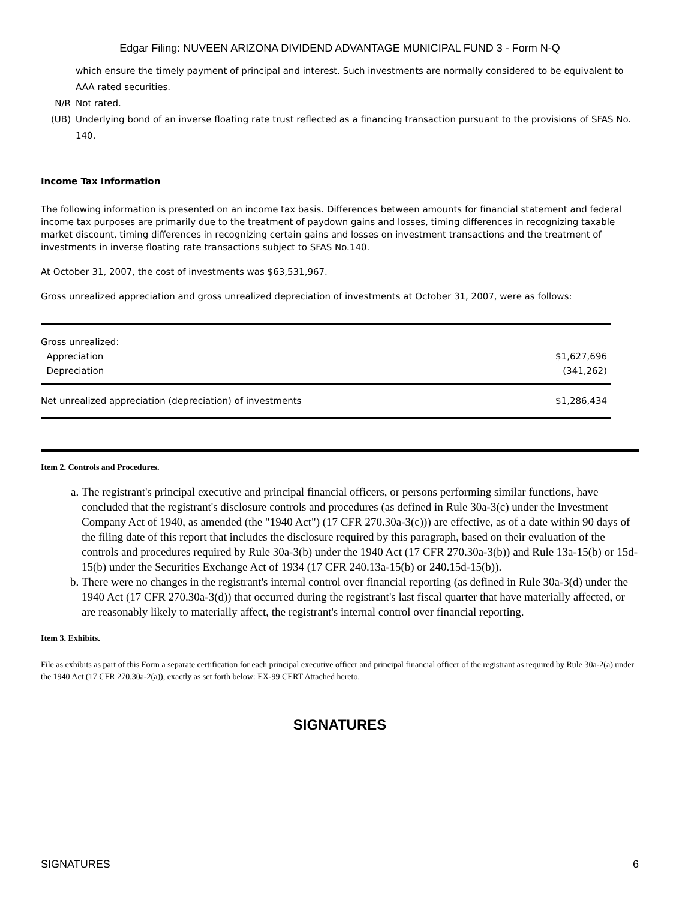Edgar Filing: NUVEEN ARIZONA DIVIDEND ADVANTAGE MUNICIPAL FUND 3 - Form N-Q
which ensure the timely payment of principal and interest. Such investments are normally considered to be equivalent to AAA rated securities.
N/R Not rated.
(UB) Underlying bond of an inverse floating rate trust reflected as a financing transaction pursuant to the provisions of SFAS No. 140.
Income Tax Information
The following information is presented on an income tax basis. Differences between amounts for financial statement and federal income tax purposes are primarily due to the treatment of paydown gains and losses, timing differences in recognizing taxable market discount, timing differences in recognizing certain gains and losses on investment transactions and the treatment of investments in inverse floating rate transactions subject to SFAS No.140.
At October 31, 2007, the cost of investments was $63,531,967.
Gross unrealized appreciation and gross unrealized depreciation of investments at October 31, 2007, were as follows:
| Gross unrealized: | |
| Appreciation | $1,627,696 |
| Depreciation | (341,262) |
| Net unrealized appreciation (depreciation) of investments | $1,286,434 |
Item 2. Controls and Procedures.
a. The registrant's principal executive and principal financial officers, or persons performing similar functions, have concluded that the registrant's disclosure controls and procedures (as defined in Rule 30a-3(c) under the Investment Company Act of 1940, as amended (the "1940 Act") (17 CFR 270.30a-3(c))) are effective, as of a date within 90 days of the filing date of this report that includes the disclosure required by this paragraph, based on their evaluation of the controls and procedures required by Rule 30a-3(b) under the 1940 Act (17 CFR 270.30a-3(b)) and Rule 13a-15(b) or 15d-15(b) under the Securities Exchange Act of 1934 (17 CFR 240.13a-15(b) or 240.15d-15(b)).
b. There were no changes in the registrant's internal control over financial reporting (as defined in Rule 30a-3(d) under the 1940 Act (17 CFR 270.30a-3(d)) that occurred during the registrant's last fiscal quarter that have materially affected, or are reasonably likely to materially affect, the registrant's internal control over financial reporting.
Item 3. Exhibits.
File as exhibits as part of this Form a separate certification for each principal executive officer and principal financial officer of the registrant as required by Rule 30a-2(a) under the 1940 Act (17 CFR 270.30a-2(a)), exactly as set forth below: EX-99 CERT Attached hereto.
SIGNATURES
SIGNATURES 6